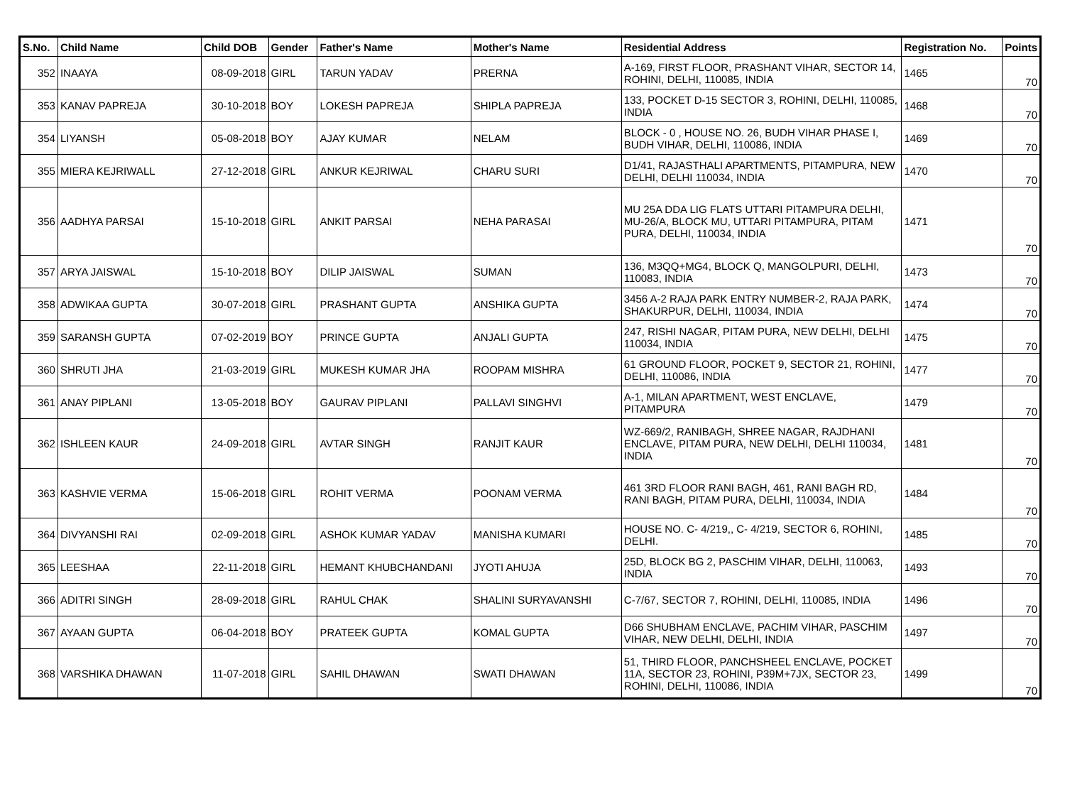| S.No. | Child Name | Child DOB | Gender | Father's Name | Mother's Name | Residential Address | Registration No. | Points |
| --- | --- | --- | --- | --- | --- | --- | --- | --- |
| 352 | INAAYA | 08-09-2018 | GIRL | TARUN YADAV | PRERNA | A-169, FIRST FLOOR, PRASHANT VIHAR, SECTOR 14, ROHINI, DELHI, 110085, INDIA | 1465 | 70 |
| 353 | KANAV PAPREJA | 30-10-2018 | BOY | LOKESH PAPREJA | SHIPLA PAPREJA | 133, POCKET D-15 SECTOR 3, ROHINI, DELHI, 110085, INDIA | 1468 | 70 |
| 354 | LIYANSH | 05-08-2018 | BOY | AJAY KUMAR | NELAM | BLOCK - 0 , HOUSE NO. 26, BUDH VIHAR PHASE I, BUDH VIHAR, DELHI, 110086, INDIA | 1469 | 70 |
| 355 | MIERA KEJRIWALL | 27-12-2018 | GIRL | ANKUR KEJRIWAL | CHARU SURI | D1/41, RAJASTHALI APARTMENTS, PITAMPURA, NEW DELHI, DELHI 110034, INDIA | 1470 | 70 |
| 356 | AADHYA PARSAI | 15-10-2018 | GIRL | ANKIT PARSAI | NEHA PARASAI | MU 25A DDA LIG FLATS UTTARI PITAMPURA DELHI, MU-26/A, BLOCK MU, UTTARI PITAMPURA, PITAM PURA, DELHI, 110034, INDIA | 1471 | 70 |
| 357 | ARYA JAISWAL | 15-10-2018 | BOY | DILIP JAISWAL | SUMAN | 136, M3QQ+MG4, BLOCK Q, MANGOLPURI, DELHI, 110083, INDIA | 1473 | 70 |
| 358 | ADWIKAA GUPTA | 30-07-2018 | GIRL | PRASHANT GUPTA | ANSHIKA GUPTA | 3456 A-2 RAJA PARK ENTRY NUMBER-2, RAJA PARK, SHAKURPUR, DELHI, 110034, INDIA | 1474 | 70 |
| 359 | SARANSH GUPTA | 07-02-2019 | BOY | PRINCE GUPTA | ANJALI GUPTA | 247, RISHI NAGAR, PITAM PURA, NEW DELHI, DELHI 110034, INDIA | 1475 | 70 |
| 360 | SHRUTI JHA | 21-03-2019 | GIRL | MUKESH KUMAR JHA | ROOPAM MISHRA | 61 GROUND FLOOR, POCKET 9, SECTOR 21, ROHINI, DELHI, 110086, INDIA | 1477 | 70 |
| 361 | ANAY PIPLANI | 13-05-2018 | BOY | GAURAV PIPLANI | PALLAVI SINGHVI | A-1, MILAN APARTMENT, WEST ENCLAVE, PITAMPURA | 1479 | 70 |
| 362 | ISHLEEN KAUR | 24-09-2018 | GIRL | AVTAR SINGH | RANJIT KAUR | WZ-669/2, RANIBAGH, SHREE NAGAR, RAJDHANI ENCLAVE, PITAM PURA, NEW DELHI, DELHI 110034, INDIA | 1481 | 70 |
| 363 | KASHVIE VERMA | 15-06-2018 | GIRL | ROHIT VERMA | POONAM VERMA | 461 3RD FLOOR RANI BAGH, 461, RANI BAGH RD, RANI BAGH, PITAM PURA, DELHI, 110034, INDIA | 1484 | 70 |
| 364 | DIVYANSHI RAI | 02-09-2018 | GIRL | ASHOK KUMAR YADAV | MANISHA KUMARI | HOUSE NO. C- 4/219,, C- 4/219, SECTOR 6, ROHINI, DELHI. | 1485 | 70 |
| 365 | LEESHAA | 22-11-2018 | GIRL | HEMANT KHUBCHANDANI | JYOTI AHUJA | 25D, BLOCK BG 2, PASCHIM VIHAR, DELHI, 110063, INDIA | 1493 | 70 |
| 366 | ADITRI SINGH | 28-09-2018 | GIRL | RAHUL CHAK | SHALINI SURYAVANSHI | C-7/67, SECTOR 7, ROHINI, DELHI, 110085, INDIA | 1496 | 70 |
| 367 | AYAAN GUPTA | 06-04-2018 | BOY | PRATEEK GUPTA | KOMAL GUPTA | D66 SHUBHAM ENCLAVE, PACHIM VIHAR, PASCHIM VIHAR, NEW DELHI, DELHI, INDIA | 1497 | 70 |
| 368 | VARSHIKA DHAWAN | 11-07-2018 | GIRL | SAHIL DHAWAN | SWATI DHAWAN | 51, THIRD FLOOR, PANCHSHEEL ENCLAVE, POCKET 11A, SECTOR 23, ROHINI, P39M+7JX, SECTOR 23, ROHINI, DELHI, 110086, INDIA | 1499 | 70 |